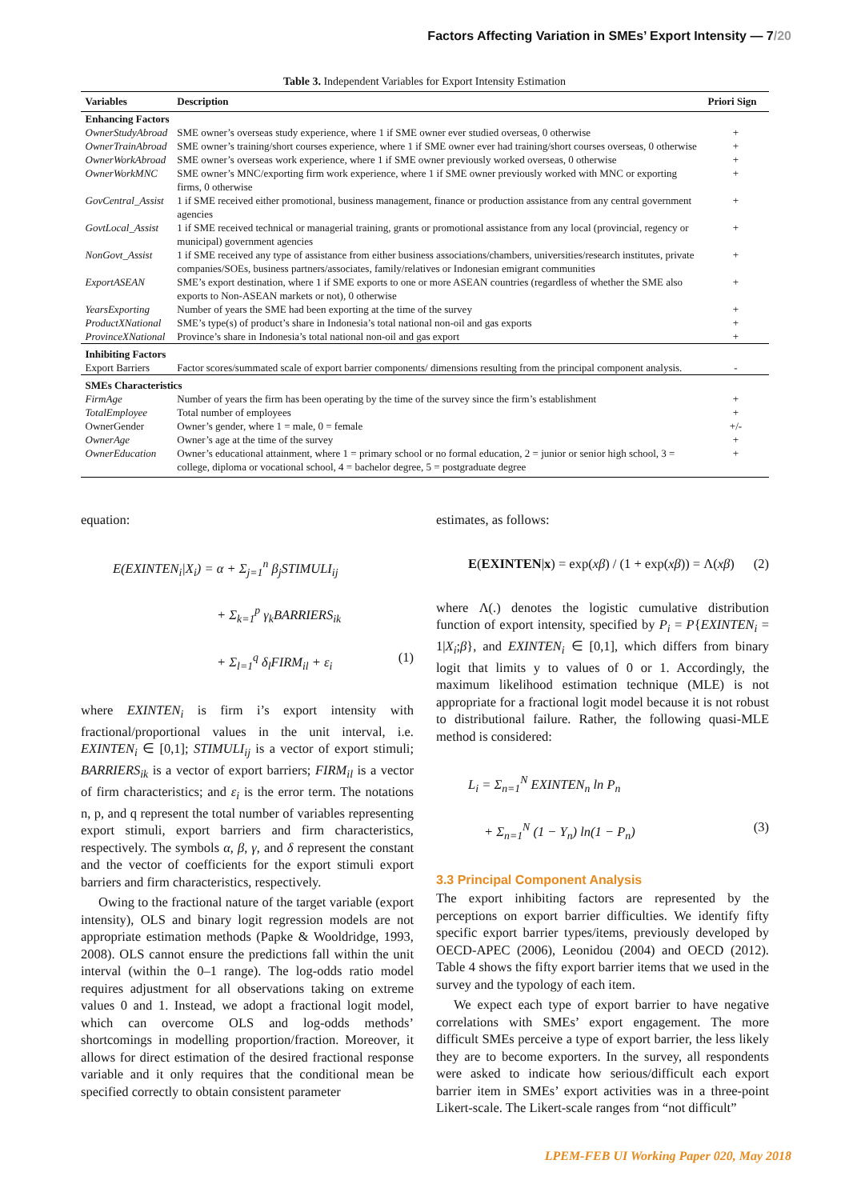Factors Affecting Variation in SMEs’ Export Intensity — 7/20
Table 3. Independent Variables for Export Intensity Estimation
| Variables | Description | Priori Sign |
| --- | --- | --- |
| Enhancing Factors | | |
| OwnerStudyAbroad | SME owner’s overseas study experience, where 1 if SME owner ever studied overseas, 0 otherwise | + |
| OwnerTrainAbroad | SME owner’s training/short courses experience, where 1 if SME owner ever had training/short courses overseas, 0 otherwise | + |
| OwnerWorkAbroad | SME owner’s overseas work experience, where 1 if SME owner previously worked overseas, 0 otherwise | + |
| OwnerWorkMNC | SME owner’s MNC/exporting firm work experience, where 1 if SME owner previously worked with MNC or exporting firms, 0 otherwise | + |
| GovCentral_Assist | 1 if SME received either promotional, business management, finance or production assistance from any central government agencies | + |
| GovtLocal_Assist | 1 if SME received technical or managerial training, grants or promotional assistance from any local (provincial, regency or municipal) government agencies | + |
| NonGovt_Assist | 1 if SME received any type of assistance from either business associations/chambers, universities/research institutes, private companies/SOEs, business partners/associates, family/relatives or Indonesian emigrant communities | + |
| ExportASEAN | SME’s export destination, where 1 if SME exports to one or more ASEAN countries (regardless of whether the SME also exports to Non-ASEAN markets or not), 0 otherwise | + |
| YearsExporting | Number of years the SME had been exporting at the time of the survey | + |
| ProductXNational | SME’s type(s) of product’s share in Indonesia’s total national non-oil and gas exports | + |
| ProvinceXNational | Province’s share in Indonesia’s total national non-oil and gas export | + |
| Inhibiting Factors | | |
| Export Barriers | Factor scores/summated scale of export barrier components/ dimensions resulting from the principal component analysis. | - |
| SMEs Characteristics | | |
| FirmAge | Number of years the firm has been operating by the time of the survey since the firm’s establishment | + |
| TotalEmployee | Total number of employees | + |
| OwnerGender | Owner’s gender, where 1 = male, 0 = female | +/- |
| OwnerAge | Owner’s age at the time of the survey | + |
| OwnerEducation | Owner’s educational attainment, where 1 = primary school or no formal education, 2 = junior or senior high school, 3 = college, diploma or vocational school, 4 = bachelor degree, 5 = postgraduate degree | + |
equation:
E(EXINTEN<sub>i</sub>|X<sub>i</sub>) = α + Σ<sub>j=1</sub><sup>n</sup> β<sub>j</sub>STIMULI<sub>ij</sub>
+ Σ<sub>k=1</sub><sup>p</sup> γ<sub>k</sub>BARRIERS<sub>ik</sub>
+ Σ<sub>l=1</sub><sup>q</sup> δ<sub>l</sub>FIRM<sub>il</sub> + ε<sub>i</sub> (1)
where EXINTEN<sub>i</sub> is firm i’s export intensity with fractional/proportional values in the unit interval, i.e. EXINTEN<sub>i</sub> ∈ [0,1]; STIMULI<sub>ij</sub> is a vector of export stimuli; BARRIERS<sub>ik</sub> is a vector of export barriers; FIRM<sub>il</sub> is a vector of firm characteristics; and ε<sub>i</sub> is the error term. The notations n, p, and q represent the total number of variables representing export stimuli, export barriers and firm characteristics, respectively. The symbols α, β, γ, and δ represent the constant and the vector of coefficients for the export stimuli export barriers and firm characteristics, respectively.
Owing to the fractional nature of the target variable (export intensity), OLS and binary logit regression models are not appropriate estimation methods (Papke & Wooldridge, 1993, 2008). OLS cannot ensure the predictions fall within the unit interval (within the 0–1 range). The log-odds ratio model requires adjustment for all observations taking on extreme values 0 and 1. Instead, we adopt a fractional logit model, which can overcome OLS and log-odds methods’ shortcomings in modelling proportion/fraction. Moreover, it allows for direct estimation of the desired fractional response variable and it only requires that the conditional mean be specified correctly to obtain consistent parameter
estimates, as follows:
E(EXINTEN|x) = exp(xβ) / (1 + exp(xβ)) = Λ(xβ) (2)
where Λ(.) denotes the logistic cumulative distribution function of export intensity, specified by P<sub>i</sub> = P{EXINTEN<sub>i</sub> = 1|X<sub>i</sub>;β}, and EXINTEN<sub>i</sub> ∈ [0,1], which differs from binary logit that limits y to values of 0 or 1. Accordingly, the maximum likelihood estimation technique (MLE) is not appropriate for a fractional logit model because it is not robust to distributional failure. Rather, the following quasi-MLE method is considered:
L<sub>i</sub> = Σ<sub>n=1</sub><sup>N</sup> EXINTEN<sub>n</sub> ln P<sub>n</sub>
+ Σ<sub>n=1</sub><sup>N</sup> (1 − Y<sub>n</sub>) ln(1 − P<sub>n</sub>) (3)
3.3 Principal Component Analysis
The export inhibiting factors are represented by the perceptions on export barrier difficulties. We identify fifty specific export barrier types/items, previously developed by OECD-APEC (2006), Leonidou (2004) and OECD (2012). Table 4 shows the fifty export barrier items that we used in the survey and the typology of each item.
We expect each type of export barrier to have negative correlations with SMEs’ export engagement. The more difficult SMEs perceive a type of export barrier, the less likely they are to become exporters. In the survey, all respondents were asked to indicate how serious/difficult each export barrier item in SMEs’ export activities was in a three-point Likert-scale. The Likert-scale ranges from “not difficult”
LPEM-FEB UI Working Paper 020, May 2018